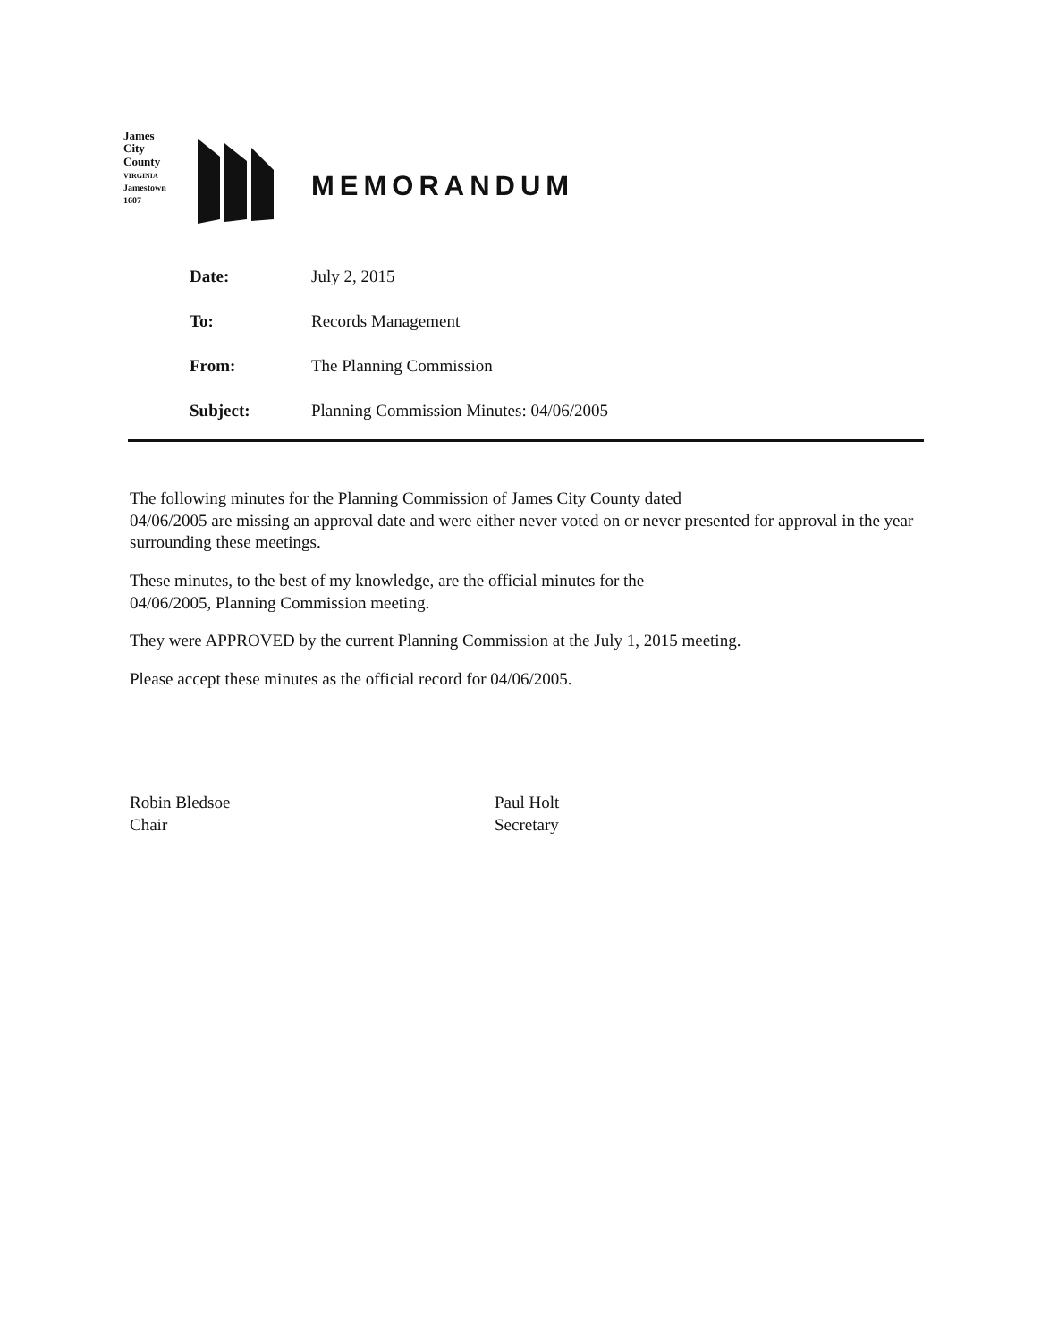James
City
County
VIRGINIA
Jamestown
1607
MEMORANDUM
| Date: | July 2, 2015 |
| To: | Records Management |
| From: | The Planning Commission |
| Subject: | Planning Commission Minutes: 04/06/2005 |
The following minutes for the Planning Commission of James City County dated
04/06/2005 are missing an approval date and were either never voted on or never presented for approval in the year surrounding these meetings.
These minutes, to the best of my knowledge, are the official minutes for the
04/06/2005, Planning Commission meeting.
They were APPROVED by the current Planning Commission at the July 1, 2015 meeting.
Please accept these minutes as the official record for 04/06/2005.
Robin Bledsoe
Chair
Paul Holt
Secretary